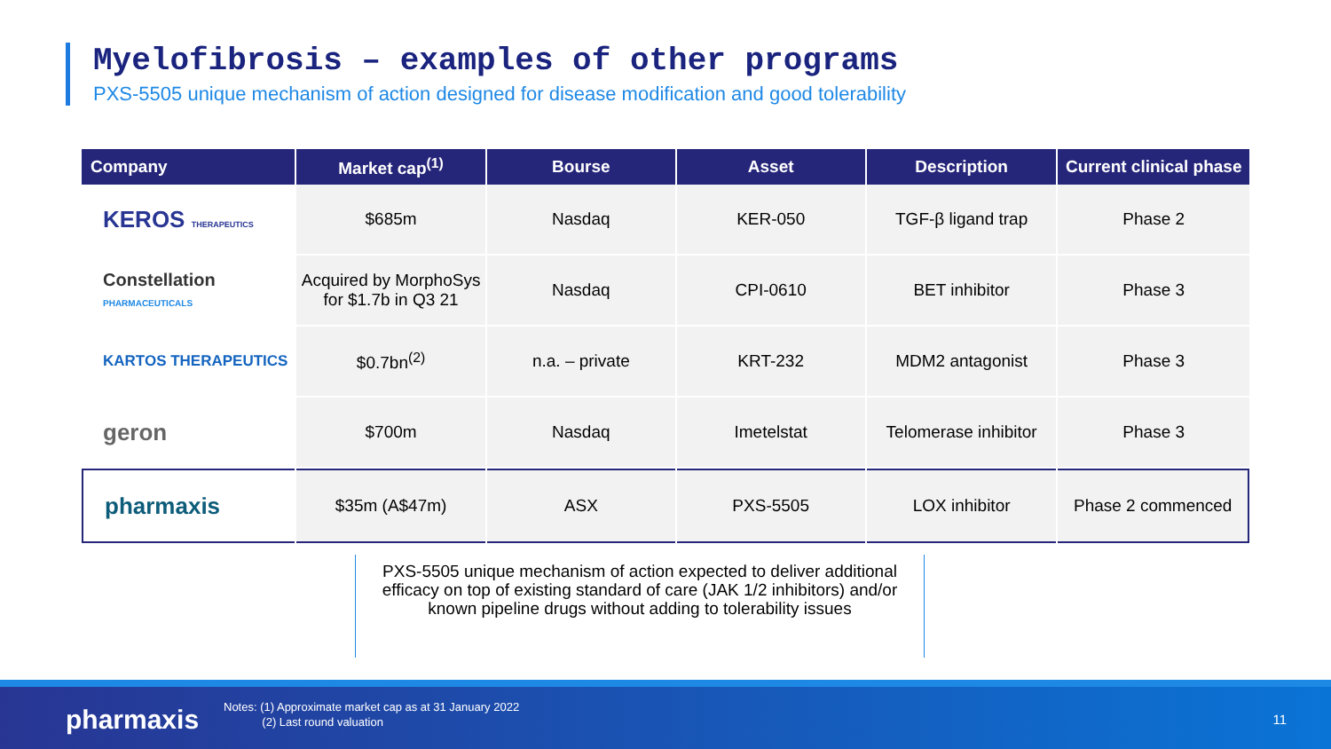Myelofibrosis – examples of other programs
PXS-5505 unique mechanism of action designed for disease modification and good tolerability
| Company | Market cap<sup>(1)</sup> | Bourse | Asset | Description | Current clinical phase |
| --- | --- | --- | --- | --- | --- |
| KEROS THERAPEUTICS | $685m | Nasdaq | KER-050 | TGF-β ligand trap | Phase 2 |
| Constellation PHARMACEUTICALS | Acquired by MorphoSys for $1.7b in Q3 21 | Nasdaq | CPI-0610 | BET inhibitor | Phase 3 |
| KARTOS THERAPEUTICS | $0.7bn<sup>(2)</sup> | n.a. – private | KRT-232 | MDM2 antagonist | Phase 3 |
| geron | $700m | Nasdaq | Imetelstat | Telomerase inhibitor | Phase 3 |
| pharmaxis | $35m (A$47m) | ASX | PXS-5505 | LOX inhibitor | Phase 2 commenced |
PXS-5505 unique mechanism of action expected to deliver additional efficacy on top of existing standard of care (JAK 1/2 inhibitors) and/or known pipeline drugs without adding to tolerability issues
pharmaxis
Notes: (1) Approximate market cap as at 31 January 2022
(2) Last round valuation
11